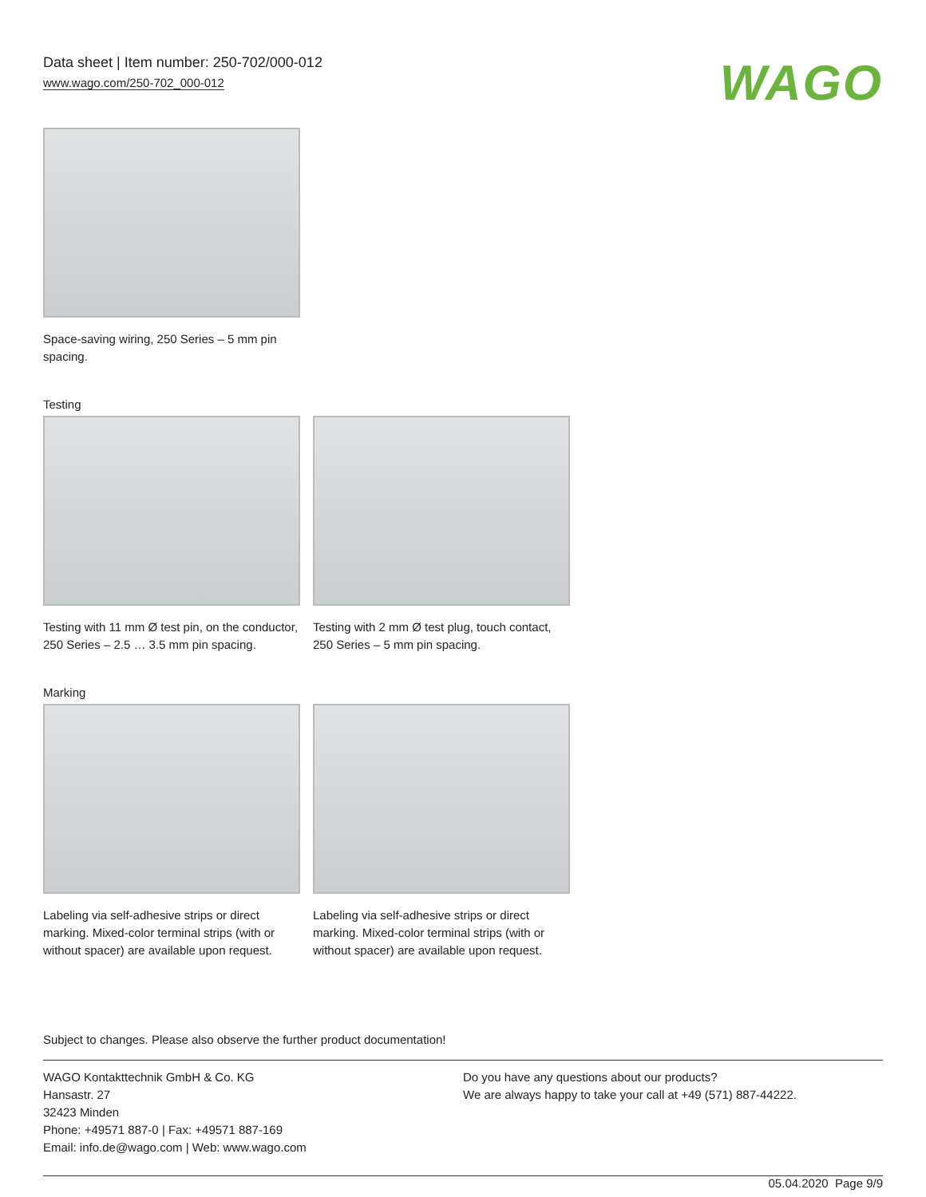Data sheet | Item number: 250-702/000-012
www.wago.com/250-702_000-012
WAGO
Space-saving wiring, 250 Series – 5 mm pin spacing.
Testing
Testing with 11 mm Ø test pin, on the conductor, 250 Series – 2.5 … 3.5 mm pin spacing.
Testing with 2 mm Ø test plug, touch contact, 250 Series – 5 mm pin spacing.
Marking
Labeling via self-adhesive strips or direct marking. Mixed-color terminal strips (with or without spacer) are available upon request.
Labeling via self-adhesive strips or direct marking. Mixed-color terminal strips (with or without spacer) are available upon request.
Subject to changes. Please also observe the further product documentation!
WAGO Kontakttechnik GmbH & Co. KG
Hansastr. 27
32423 Minden
Phone: +49571 887-0 | Fax: +49571 887-169
Email: info.de@wago.com | Web: www.wago.com
Do you have any questions about our products?
We are always happy to take your call at +49 (571) 887-44222.
05.04.2020 Page 9/9